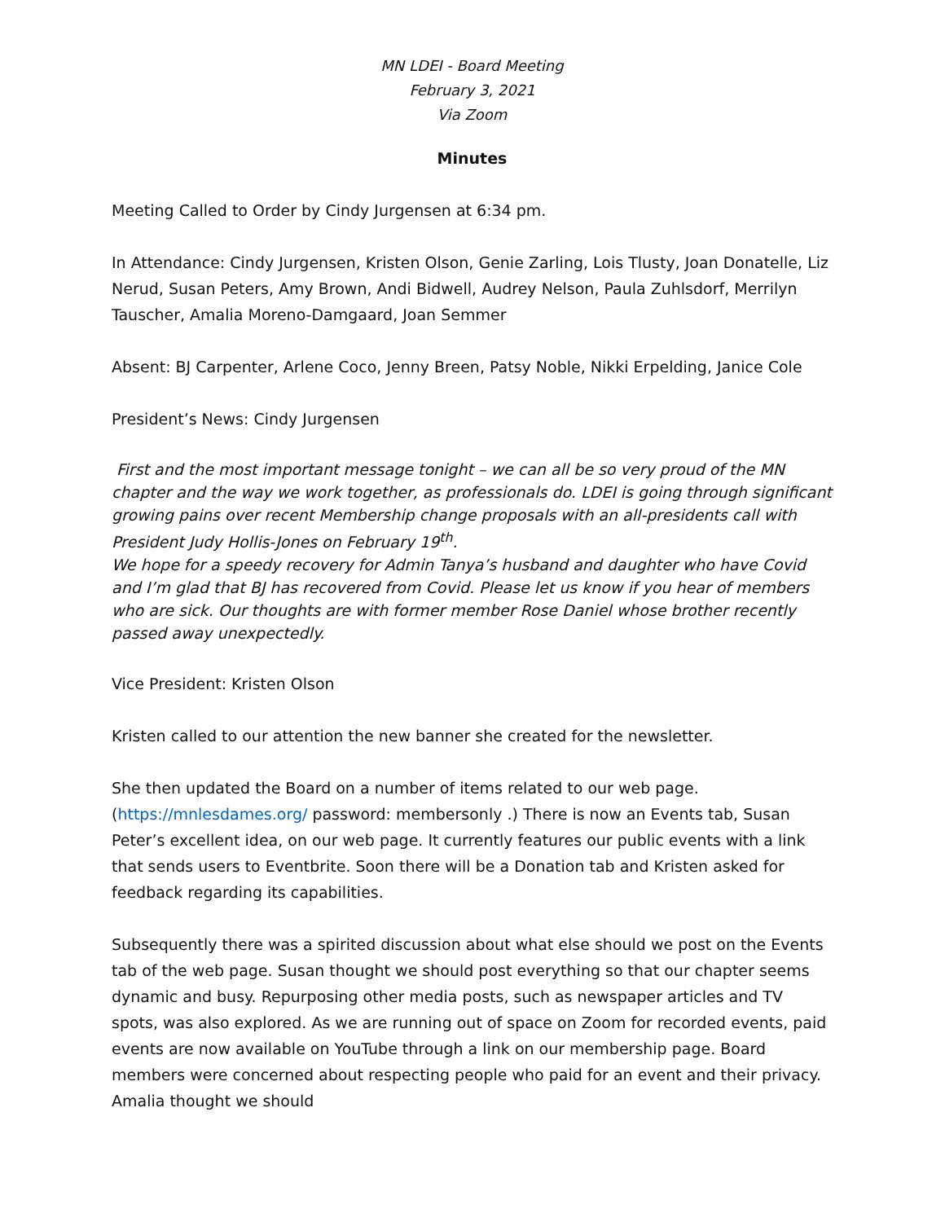MN LDEI - Board Meeting
February 3, 2021
Via Zoom
Minutes
Meeting Called to Order by Cindy Jurgensen at 6:34 pm.
In Attendance: Cindy Jurgensen, Kristen Olson, Genie Zarling, Lois Tlusty, Joan Donatelle, Liz Nerud, Susan Peters, Amy Brown, Andi Bidwell, Audrey Nelson, Paula Zuhlsdorf, Merrilyn Tauscher, Amalia Moreno-Damgaard, Joan Semmer
Absent: BJ Carpenter, Arlene Coco, Jenny Breen, Patsy Noble, Nikki Erpelding, Janice Cole
President’s News: Cindy Jurgensen
First and the most important message tonight – we can all be so very proud of the MN chapter and the way we work together, as professionals do. LDEI is going through significant growing pains over recent Membership change proposals with an all-presidents call with President Judy Hollis-Jones on February 19<sup>th</sup>.
We hope for a speedy recovery for Admin Tanya’s husband and daughter who have Covid and I’m glad that BJ has recovered from Covid. Please let us know if you hear of members who are sick. Our thoughts are with former member Rose Daniel whose brother recently passed away unexpectedly.
Vice President: Kristen Olson
Kristen called to our attention the new banner she created for the newsletter.
She then updated the Board on a number of items related to our web page. (https://mnlesdames.org/ password: membersonly .) There is now an Events tab, Susan Peter’s excellent idea, on our web page. It currently features our public events with a link that sends users to Eventbrite. Soon there will be a Donation tab and Kristen asked for feedback regarding its capabilities.
Subsequently there was a spirited discussion about what else should we post on the Events tab of the web page. Susan thought we should post everything so that our chapter seems dynamic and busy. Repurposing other media posts, such as newspaper articles and TV spots, was also explored. As we are running out of space on Zoom for recorded events, paid events are now available on YouTube through a link on our membership page. Board members were concerned about respecting people who paid for an event and their privacy. Amalia thought we should